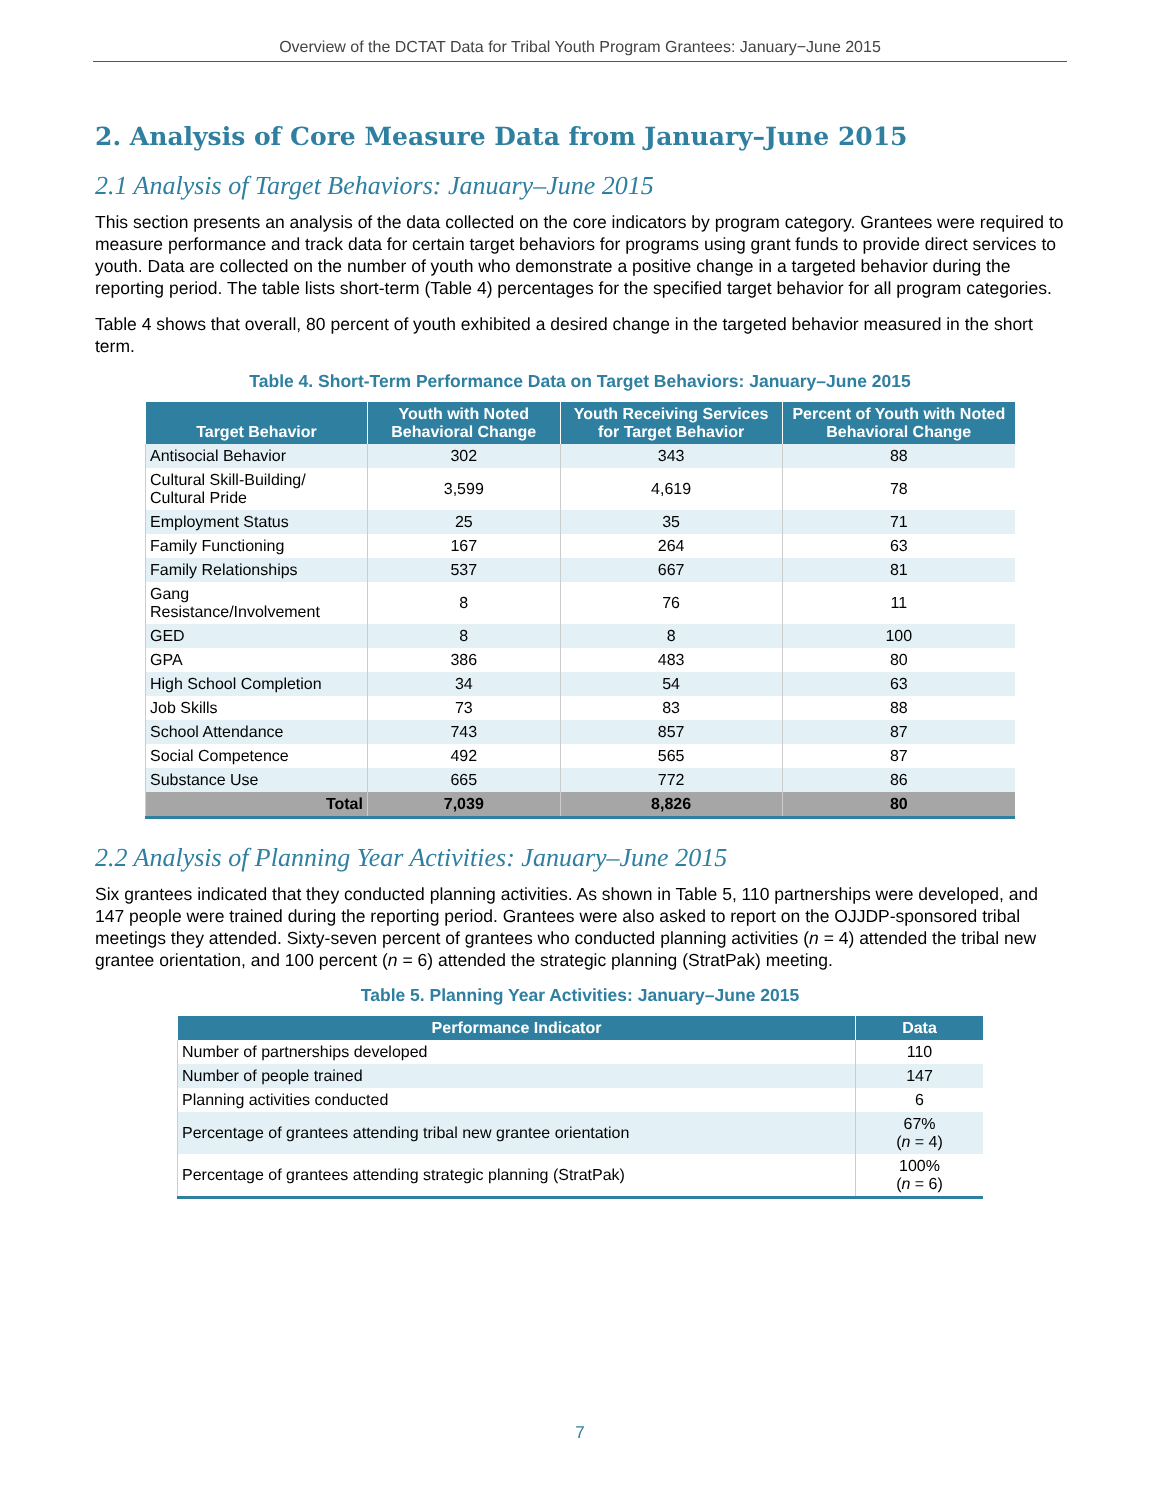Overview of the DCTAT Data for Tribal Youth Program Grantees: January−June 2015
2. Analysis of Core Measure Data from January–June 2015
2.1 Analysis of Target Behaviors: January–June 2015
This section presents an analysis of the data collected on the core indicators by program category. Grantees were required to measure performance and track data for certain target behaviors for programs using grant funds to provide direct services to youth. Data are collected on the number of youth who demonstrate a positive change in a targeted behavior during the reporting period. The table lists short-term (Table 4) percentages for the specified target behavior for all program categories.
Table 4 shows that overall, 80 percent of youth exhibited a desired change in the targeted behavior measured in the short term.
Table 4. Short-Term Performance Data on Target Behaviors: January–June 2015
| Target Behavior | Youth with Noted Behavioral Change | Youth Receiving Services for Target Behavior | Percent of Youth with Noted Behavioral Change |
| --- | --- | --- | --- |
| Antisocial Behavior | 302 | 343 | 88 |
| Cultural Skill-Building/ Cultural Pride | 3,599 | 4,619 | 78 |
| Employment Status | 25 | 35 | 71 |
| Family Functioning | 167 | 264 | 63 |
| Family Relationships | 537 | 667 | 81 |
| Gang Resistance/Involvement | 8 | 76 | 11 |
| GED | 8 | 8 | 100 |
| GPA | 386 | 483 | 80 |
| High School Completion | 34 | 54 | 63 |
| Job Skills | 73 | 83 | 88 |
| School Attendance | 743 | 857 | 87 |
| Social Competence | 492 | 565 | 87 |
| Substance Use | 665 | 772 | 86 |
| Total | 7,039 | 8,826 | 80 |
2.2 Analysis of Planning Year Activities: January–June 2015
Six grantees indicated that they conducted planning activities. As shown in Table 5, 110 partnerships were developed, and 147 people were trained during the reporting period. Grantees were also asked to report on the OJJDP-sponsored tribal meetings they attended. Sixty-seven percent of grantees who conducted planning activities (n = 4) attended the tribal new grantee orientation, and 100 percent (n = 6) attended the strategic planning (StratPak) meeting.
Table 5. Planning Year Activities: January–June 2015
| Performance Indicator | Data |
| --- | --- |
| Number of partnerships developed | 110 |
| Number of people trained | 147 |
| Planning activities conducted | 6 |
| Percentage of grantees attending tribal new grantee orientation | 67% ( n = 4) |
| Percentage of grantees attending strategic planning (StratPak) | 100% ( n = 6) |
7